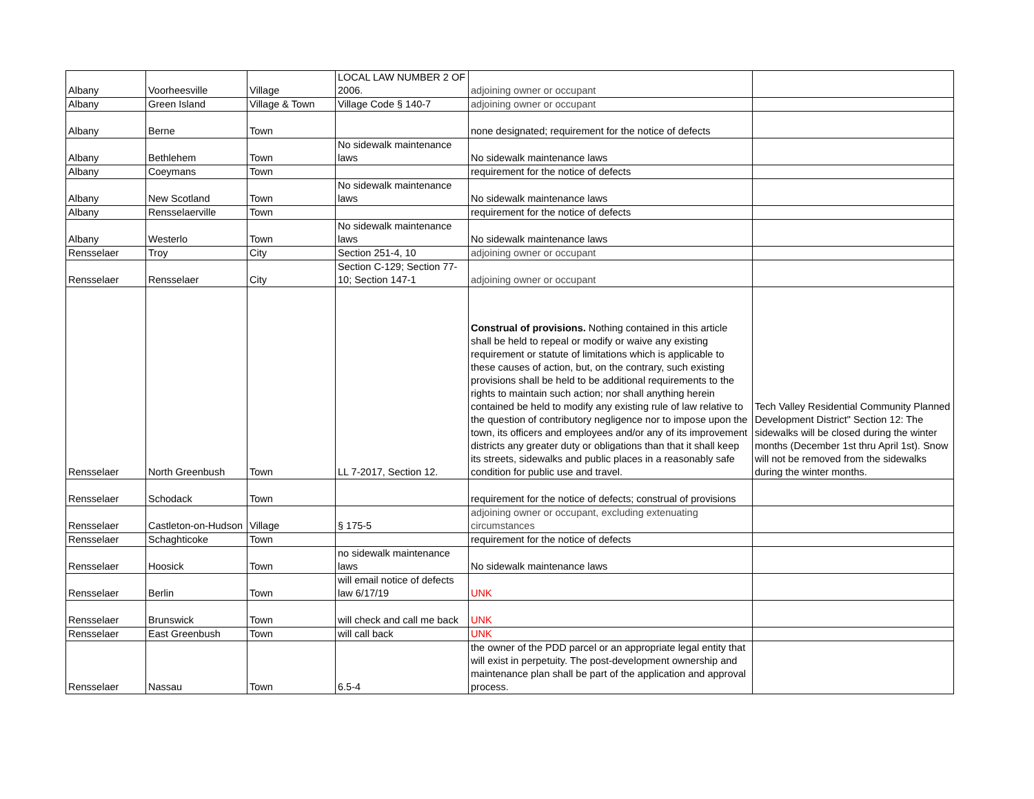| Albany | Voorheesville | Village | LOCAL LAW NUMBER 2 OF 2006. | adjoining owner or occupant | |
| Albany | Green Island | Village & Town | Village Code § 140-7 | adjoining owner or occupant | |
| Albany | Berne | Town | | none designated; requirement for the notice of defects | |
| Albany | Bethlehem | Town | No sidewalk maintenance laws | No sidewalk maintenance laws | |
| Albany | Coeymans | Town | | requirement for the notice of defects | |
| Albany | New Scotland | Town | No sidewalk maintenance laws | No sidewalk maintenance laws | |
| Albany | Rensselaerville | Town | | requirement for the notice of defects | |
| Albany | Westerlo | Town | No sidewalk maintenance laws | No sidewalk maintenance laws | |
| Rensselaer | Troy | City | Section 251-4, 10 | adjoining owner or occupant | |
| Rensselaer | Rensselaer | City | Section C-129; Section 77-10; Section 147-1 | adjoining owner or occupant | |
| Rensselaer | North Greenbush | Town | LL 7-2017, Section 12. | Construal of provisions. Nothing contained in this article shall be held to repeal or modify or waive any existing requirement or statute of limitations which is applicable to these causes of action, but, on the contrary, such existing provisions shall be held to be additional requirements to the rights to maintain such action; nor shall anything herein contained be held to modify any existing rule of law relative to the question of contributory negligence nor to impose upon the town, its officers and employees and/or any of its improvement districts any greater duty or obligations than that it shall keep its streets, sidewalks and public places in a reasonably safe condition for public use and travel. | Tech Valley Residential Community Planned Development District" Section 12: The sidewalks will be closed during the winter months (December 1st thru April 1st). Snow will not be removed from the sidewalks during the winter months. |
| Rensselaer | Schodack | Town | | requirement for the notice of defects; construal of provisions | |
| Rensselaer | Castleton-on-Hudson | Village | § 175-5 | adjoining owner or occupant, excluding extenuating circumstances | |
| Rensselaer | Schaghticoke | Town | | requirement for the notice of defects | |
| Rensselaer | Hoosick | Town | no sidewalk maintenance laws | No sidewalk maintenance laws | |
| Rensselaer | Berlin | Town | will email notice of defects law 6/17/19 | UNK | |
| Rensselaer | Brunswick | Town | will check and call me back | UNK | |
| Rensselaer | East Greenbush | Town | will call back | UNK | |
| Rensselaer | Nassau | Town | 6.5-4 | the owner of the PDD parcel or an appropriate legal entity that will exist in perpetuity. The post-development ownership and maintenance plan shall be part of the application and approval process. | |